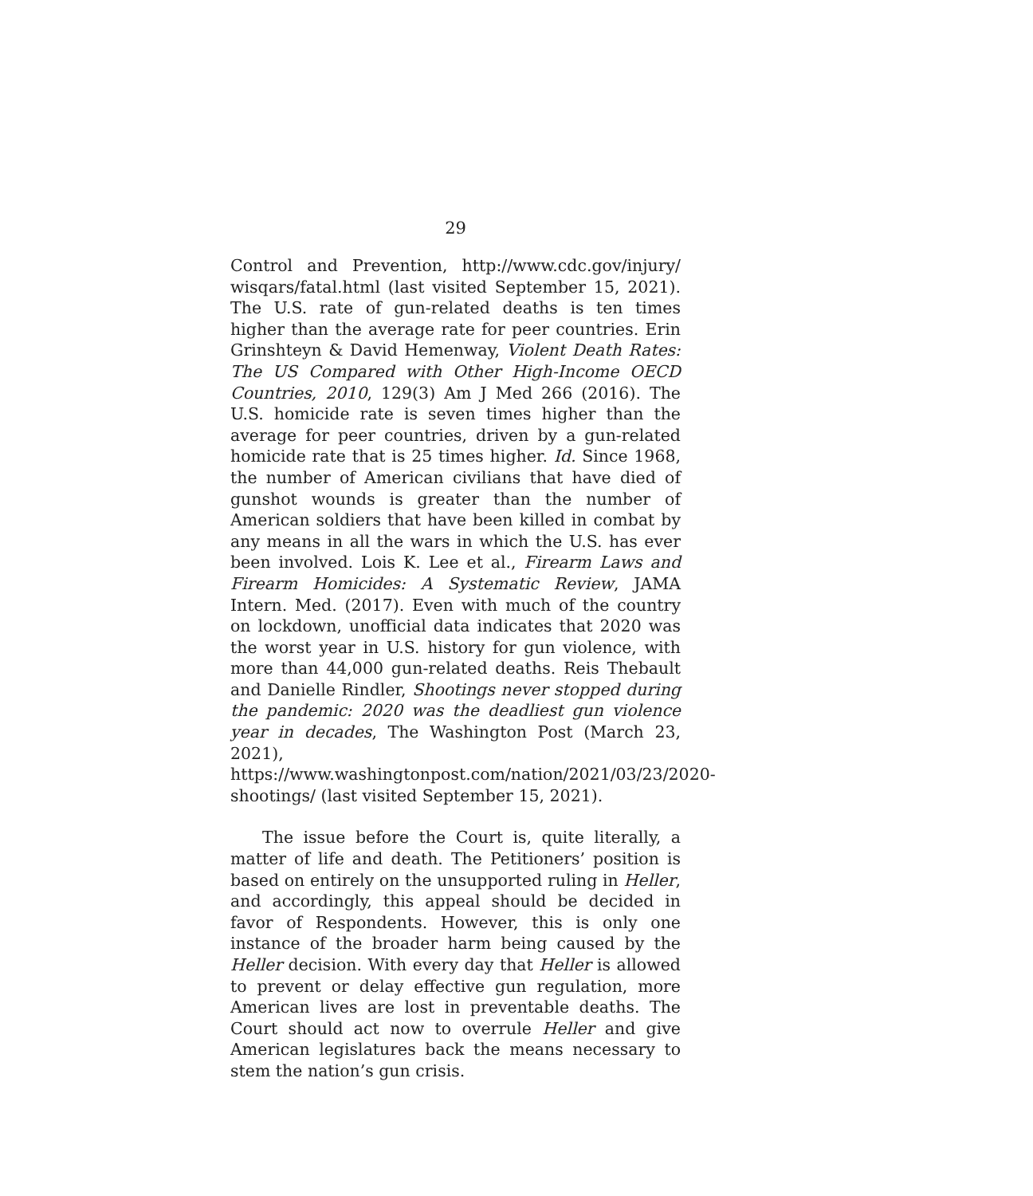29
Control and Prevention, http://www.cdc.gov/injury/ wisqars/fatal.html (last visited September 15, 2021). The U.S. rate of gun-related deaths is ten times higher than the average rate for peer countries. Erin Grinshteyn & David Hemenway, Violent Death Rates: The US Compared with Other High-Income OECD Countries, 2010, 129(3) Am J Med 266 (2016). The U.S. homicide rate is seven times higher than the average for peer countries, driven by a gun-related homicide rate that is 25 times higher. Id. Since 1968, the number of American civilians that have died of gunshot wounds is greater than the number of American soldiers that have been killed in combat by any means in all the wars in which the U.S. has ever been involved. Lois K. Lee et al., Firearm Laws and Firearm Homicides: A Systematic Review, JAMA Intern. Med. (2017). Even with much of the country on lockdown, unofficial data indicates that 2020 was the worst year in U.S. history for gun violence, with more than 44,000 gun-related deaths. Reis Thebault and Danielle Rindler, Shootings never stopped during the pandemic: 2020 was the deadliest gun violence year in decades, The Washington Post (March 23, 2021), https://www.washingtonpost.com/nation/2021/03/23/2020-shootings/ (last visited September 15, 2021).
The issue before the Court is, quite literally, a matter of life and death. The Petitioners’ position is based on entirely on the unsupported ruling in Heller, and accordingly, this appeal should be decided in favor of Respondents. However, this is only one instance of the broader harm being caused by the Heller decision. With every day that Heller is allowed to prevent or delay effective gun regulation, more American lives are lost in preventable deaths. The Court should act now to overrule Heller and give American legislatures back the means necessary to stem the nation’s gun crisis.